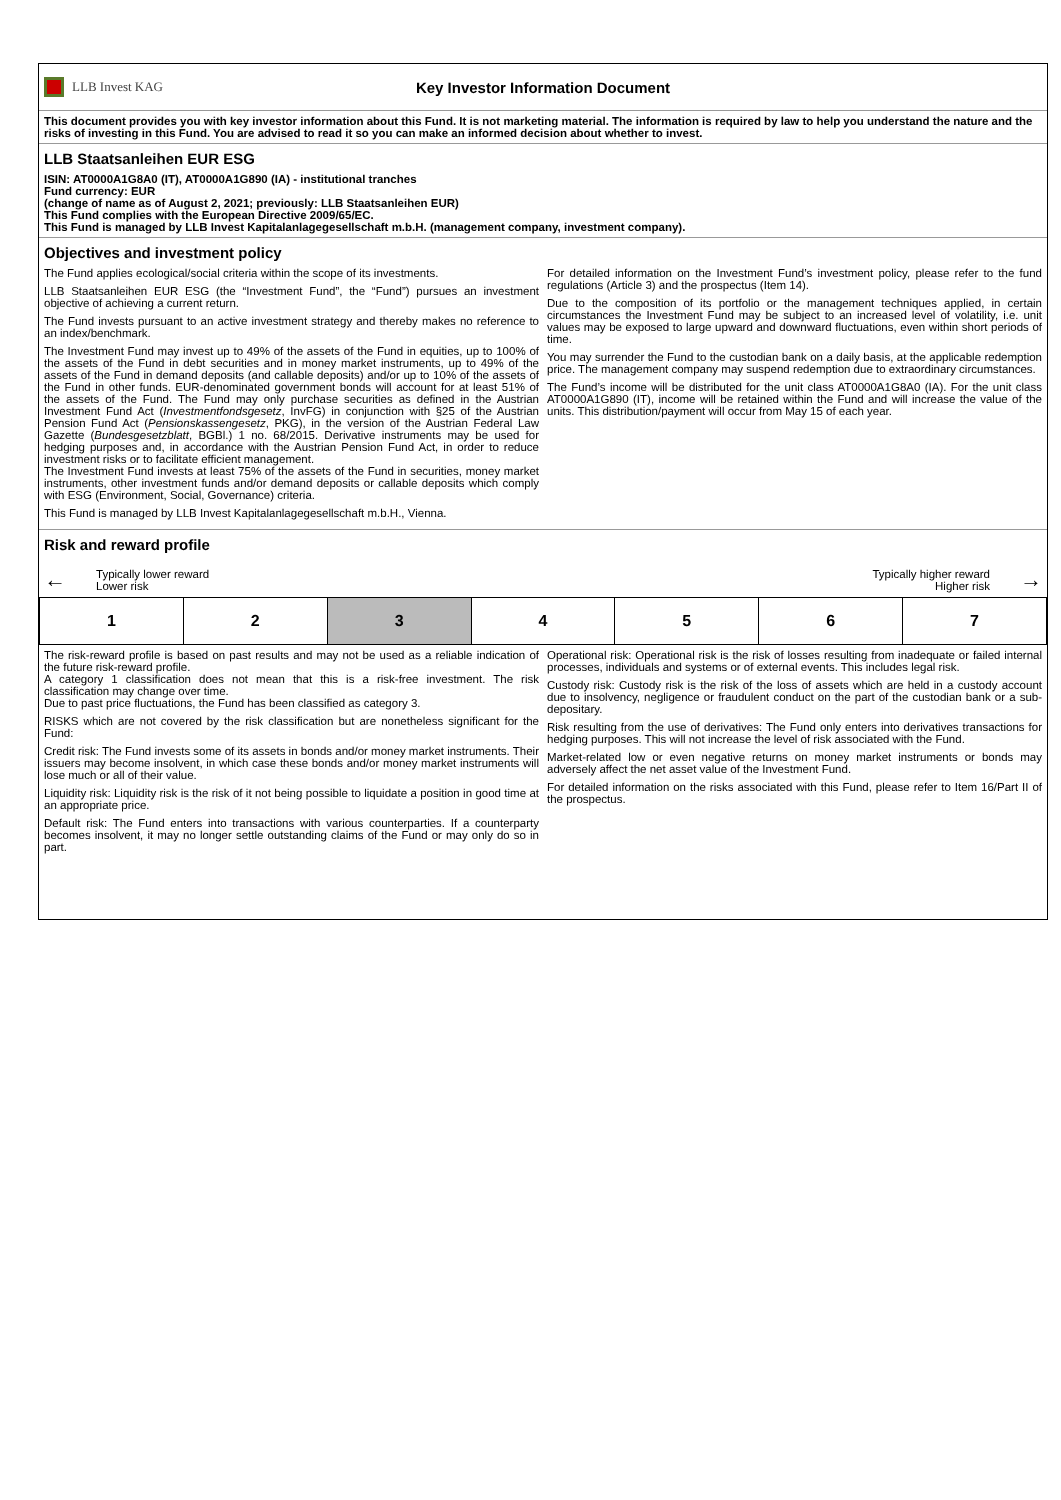LLB Invest KAG
Key Investor Information Document
This document provides you with key investor information about this Fund. It is not marketing material. The information is required by law to help you understand the nature and the risks of investing in this Fund. You are advised to read it so you can make an informed decision about whether to invest.
LLB Staatsanleihen EUR ESG
ISIN: AT0000A1G8A0 (IT), AT0000A1G890 (IA) - institutional tranches
Fund currency: EUR
(change of name as of August 2, 2021; previously: LLB Staatsanleihen EUR)
This Fund complies with the European Directive 2009/65/EC.
This Fund is managed by LLB Invest Kapitalanlagegesellschaft m.b.H. (management company, investment company).
Objectives and investment policy
The Fund applies ecological/social criteria within the scope of its investments.
LLB Staatsanleihen EUR ESG (the “Investment Fund”, the “Fund”) pursues an investment objective of achieving a current return.
The Fund invests pursuant to an active investment strategy and thereby makes no reference to an index/benchmark.
The Investment Fund may invest up to 49% of the assets of the Fund in equities, up to 100% of the assets of the Fund in debt securities and in money market instruments, up to 49% of the assets of the Fund in demand deposits (and callable deposits) and/or up to 10% of the assets of the Fund in other funds. EUR-denominated government bonds will account for at least 51% of the assets of the Fund. The Fund may only purchase securities as defined in the Austrian Investment Fund Act (Investmentfondsgesetz, InvFG) in conjunction with §25 of the Austrian Pension Fund Act (Pensionskassengesetz, PKG), in the version of the Austrian Federal Law Gazette (Bundesgesetzblatt, BGBl.) 1 no. 68/2015. Derivative instruments may be used for hedging purposes and, in accordance with the Austrian Pension Fund Act, in order to reduce investment risks or to facilitate efficient management.
The Investment Fund invests at least 75% of the assets of the Fund in securities, money market instruments, other investment funds and/or demand deposits or callable deposits which comply with ESG (Environment, Social, Governance) criteria.
This Fund is managed by LLB Invest Kapitalanlagegesellschaft m.b.H., Vienna.
For detailed information on the Investment Fund’s investment policy, please refer to the fund regulations (Article 3) and the prospectus (Item 14).
Due to the composition of its portfolio or the management techniques applied, in certain circumstances the Investment Fund may be subject to an increased level of volatility, i.e. unit values may be exposed to large upward and downward fluctuations, even within short periods of time.
You may surrender the Fund to the custodian bank on a daily basis, at the applicable redemption price. The management company may suspend redemption due to extraordinary circumstances.
The Fund’s income will be distributed for the unit class AT0000A1G8A0 (IA). For the unit class AT0000A1G890 (IT), income will be retained within the Fund and will increase the value of the units. This distribution/payment will occur from May 15 of each year.
Risk and reward profile
← Typically lower reward
Lower risk
Typically higher reward
Higher risk →
| 1 | 2 | 3 | 4 | 5 | 6 | 7 |
The risk-reward profile is based on past results and may not be used as a reliable indication of the future risk-reward profile.
A category 1 classification does not mean that this is a risk-free investment. The risk classification may change over time.
Due to past price fluctuations, the Fund has been classified as category 3.
RISKS which are not covered by the risk classification but are nonetheless significant for the Fund:
Credit risk: The Fund invests some of its assets in bonds and/or money market instruments. Their issuers may become insolvent, in which case these bonds and/or money market instruments will lose much or all of their value.
Liquidity risk: Liquidity risk is the risk of it not being possible to liquidate a position in good time at an appropriate price.
Default risk: The Fund enters into transactions with various counterparties. If a counterparty becomes insolvent, it may no longer settle outstanding claims of the Fund or may only do so in part.
Operational risk: Operational risk is the risk of losses resulting from inadequate or failed internal processes, individuals and systems or of external events. This includes legal risk.
Custody risk: Custody risk is the risk of the loss of assets which are held in a custody account due to insolvency, negligence or fraudulent conduct on the part of the custodian bank or a sub-depositary.
Risk resulting from the use of derivatives: The Fund only enters into derivatives transactions for hedging purposes. This will not increase the level of risk associated with the Fund.
Market-related low or even negative returns on money market instruments or bonds may adversely affect the net asset value of the Investment Fund.
For detailed information on the risks associated with this Fund, please refer to Item 16/Part II of the prospectus.